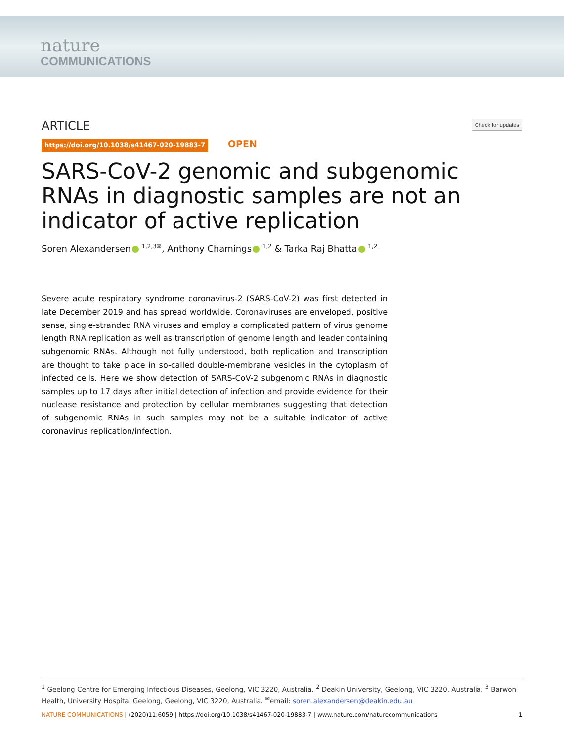nature
COMMUNICATIONS
ARTICLE
Check for updates
https://doi.org/10.1038/s41467-020-19883-7 OPEN
SARS-CoV-2 genomic and subgenomic RNAs in diagnostic samples are not an indicator of active replication
Soren Alexandersen <sup>1,2,3✉</sup>, Anthony Chamings <sup>1,2</sup> & Tarka Raj Bhatta <sup>1,2</sup>
Severe acute respiratory syndrome coronavirus-2 (SARS-CoV-2) was first detected in late December 2019 and has spread worldwide. Coronaviruses are enveloped, positive sense, single-stranded RNA viruses and employ a complicated pattern of virus genome length RNA replication as well as transcription of genome length and leader containing subgenomic RNAs. Although not fully understood, both replication and transcription are thought to take place in so-called double-membrane vesicles in the cytoplasm of infected cells. Here we show detection of SARS-CoV-2 subgenomic RNAs in diagnostic samples up to 17 days after initial detection of infection and provide evidence for their nuclease resistance and protection by cellular membranes suggesting that detection of subgenomic RNAs in such samples may not be a suitable indicator of active coronavirus replication/infection.
<sup>1</sup> Geelong Centre for Emerging Infectious Diseases, Geelong, VIC 3220, Australia. <sup>2</sup> Deakin University, Geelong, VIC 3220, Australia. <sup>3</sup> Barwon Health, University Hospital Geelong, Geelong, VIC 3220, Australia. <sup>✉</sup>email: soren.alexandersen@deakin.edu.au
NATURE COMMUNICATIONS | (2020)11:6059 | https://doi.org/10.1038/s41467-020-19883-7 | www.nature.com/naturecommunications 1